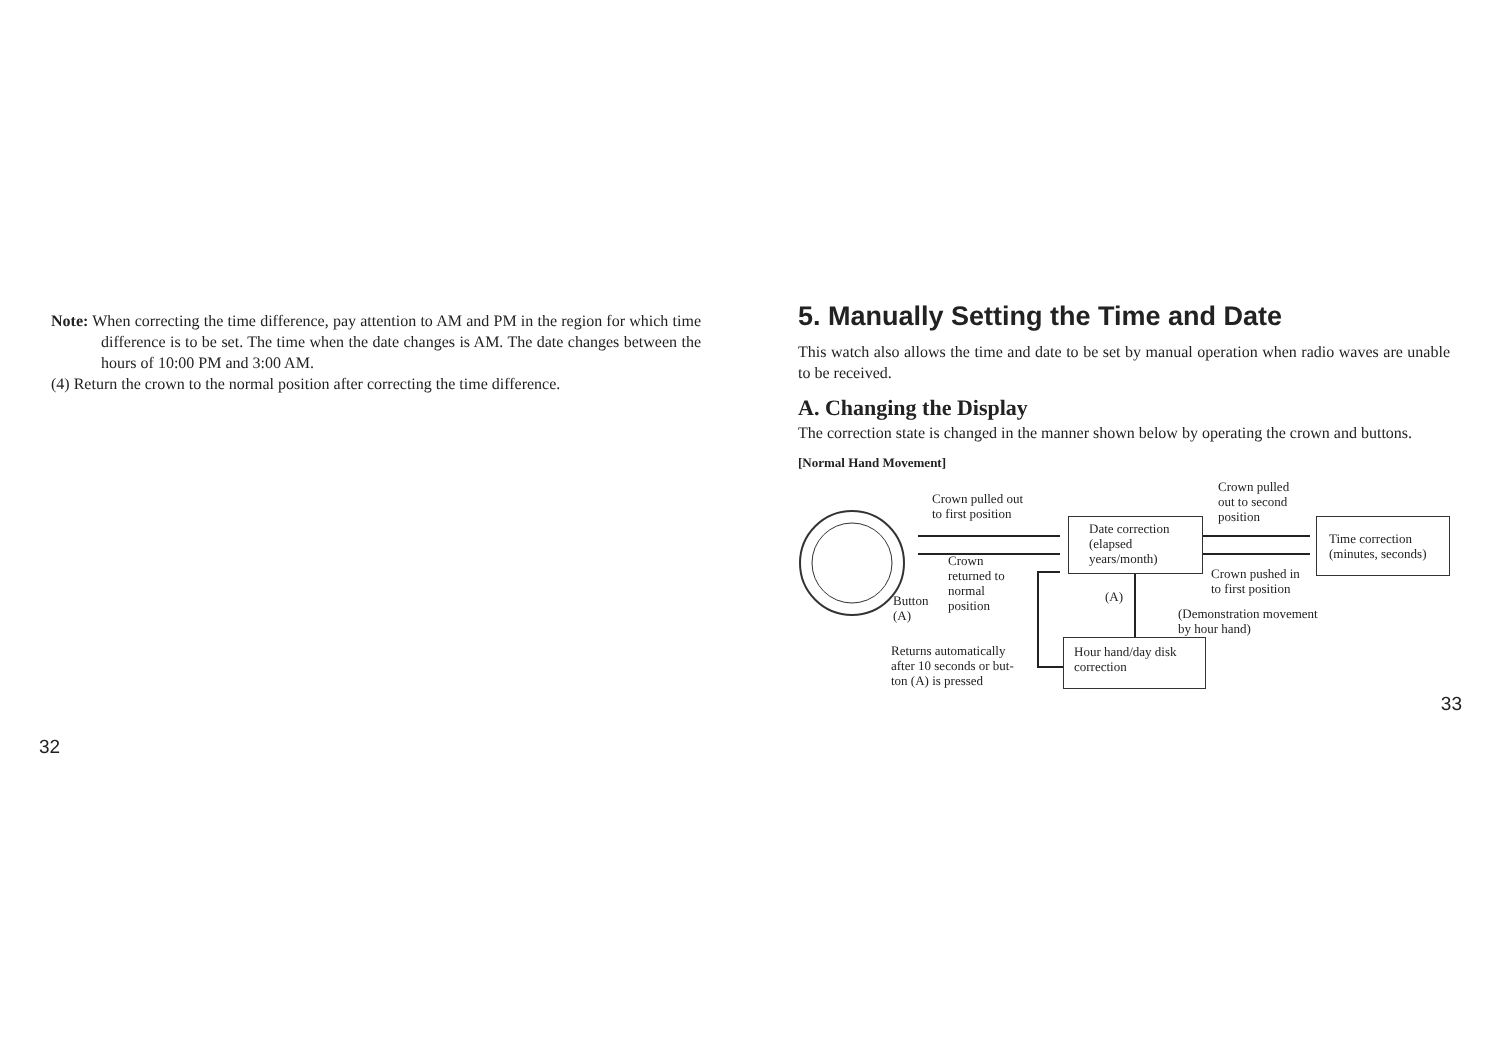Note: When correcting the time difference, pay attention to AM and PM in the region for which time difference is to be set. The time when the date changes is AM. The date changes between the hours of 10:00 PM and 3:00 AM.
(4) Return the crown to the normal position after correcting the time difference.
32
5. Manually Setting the Time and Date
This watch also allows the time and date to be set by manual operation when radio waves are unable to be received.
A. Changing the Display
The correction state is changed in the manner shown below by operating the crown and buttons.
[Normal Hand Movement]
Crown pulled out
to first position
Crown pulled
out to second
position
Date correction
(elapsed
years/month)
Time correction
(minutes, seconds)
Crown
returned to
normal
position
Crown pushed in
to first position
Button
(A)
(A)
(Demonstration movement
by hour hand)
Returns automatically
after 10 seconds or but-
ton (A) is pressed
Hour hand/day disk
correction
33